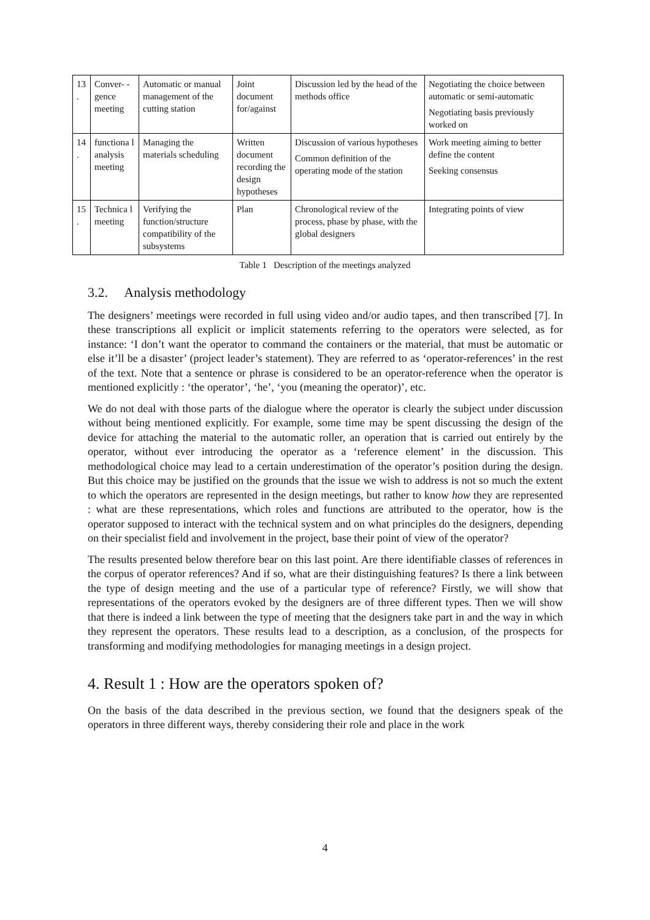| 13 . | Conver- -gence meeting | Automatic or manual management of the cutting station | Joint document for/against | Discussion led by the head of the methods office | Negotiating the choice between automatic or semi-automatic Negotiating basis previously worked on |
| 14 . | functiona l analysis meeting | Managing the materials scheduling | Written document recording the design hypotheses | Discussion of various hypotheses Common definition of the operating mode of the station | Work meeting aiming to better define the content Seeking consensus |
| 15 . | Technica l meeting | Verifying the function/structure compatibility of the subsystems | Plan | Chronological review of the process, phase by phase, with the global designers | Integrating points of view |
Table 1 Description of the meetings analyzed
3.2. Analysis methodology
The designers’ meetings were recorded in full using video and/or audio tapes, and then transcribed [7]. In these transcriptions all explicit or implicit statements referring to the operators were selected, as for instance: ‘I don’t want the operator to command the containers or the material, that must be automatic or else it’ll be a disaster’ (project leader’s statement). They are referred to as ‘operator-references’ in the rest of the text. Note that a sentence or phrase is considered to be an operator-reference when the operator is mentioned explicitly : ‘the operator’, ‘he’, ‘you (meaning the operator)’, etc.
We do not deal with those parts of the dialogue where the operator is clearly the subject under discussion without being mentioned explicitly. For example, some time may be spent discussing the design of the device for attaching the material to the automatic roller, an operation that is carried out entirely by the operator, without ever introducing the operator as a ‘reference element’ in the discussion. This methodological choice may lead to a certain underestimation of the operator’s position during the design. But this choice may be justified on the grounds that the issue we wish to address is not so much the extent to which the operators are represented in the design meetings, but rather to know how they are represented : what are these representations, which roles and functions are attributed to the operator, how is the operator supposed to interact with the technical system and on what principles do the designers, depending on their specialist field and involvement in the project, base their point of view of the operator?
The results presented below therefore bear on this last point. Are there identifiable classes of references in the corpus of operator references? And if so, what are their distinguishing features? Is there a link between the type of design meeting and the use of a particular type of reference? Firstly, we will show that representations of the operators evoked by the designers are of three different types. Then we will show that there is indeed a link between the type of meeting that the designers take part in and the way in which they represent the operators. These results lead to a description, as a conclusion, of the prospects for transforming and modifying methodologies for managing meetings in a design project.
4. Result 1 : How are the operators spoken of?
On the basis of the data described in the previous section, we found that the designers speak of the operators in three different ways, thereby considering their role and place in the work
4